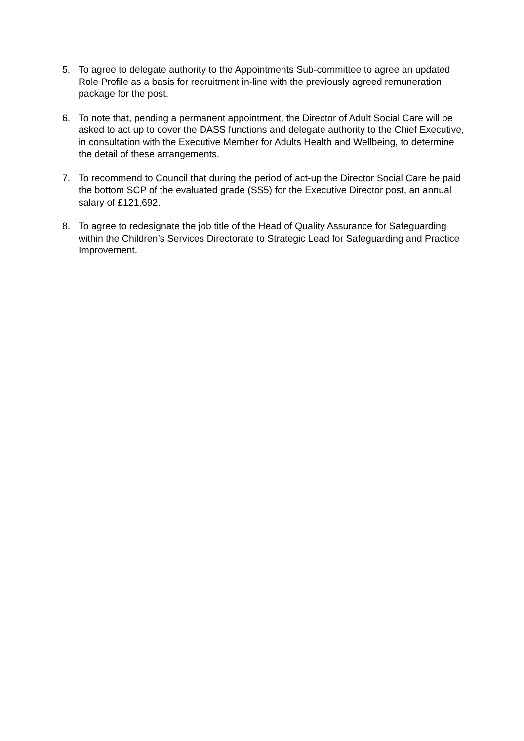5. To agree to delegate authority to the Appointments Sub-committee to agree an updated Role Profile as a basis for recruitment in-line with the previously agreed remuneration package for the post.
6. To note that, pending a permanent appointment, the Director of Adult Social Care will be asked to act up to cover the DASS functions and delegate authority to the Chief Executive, in consultation with the Executive Member for Adults Health and Wellbeing, to determine the detail of these arrangements.
7. To recommend to Council that during the period of act-up the Director Social Care be paid the bottom SCP of the evaluated grade (SS5) for the Executive Director post, an annual salary of £121,692.
8. To agree to redesignate the job title of the Head of Quality Assurance for Safeguarding within the Children’s Services Directorate to Strategic Lead for Safeguarding and Practice Improvement.